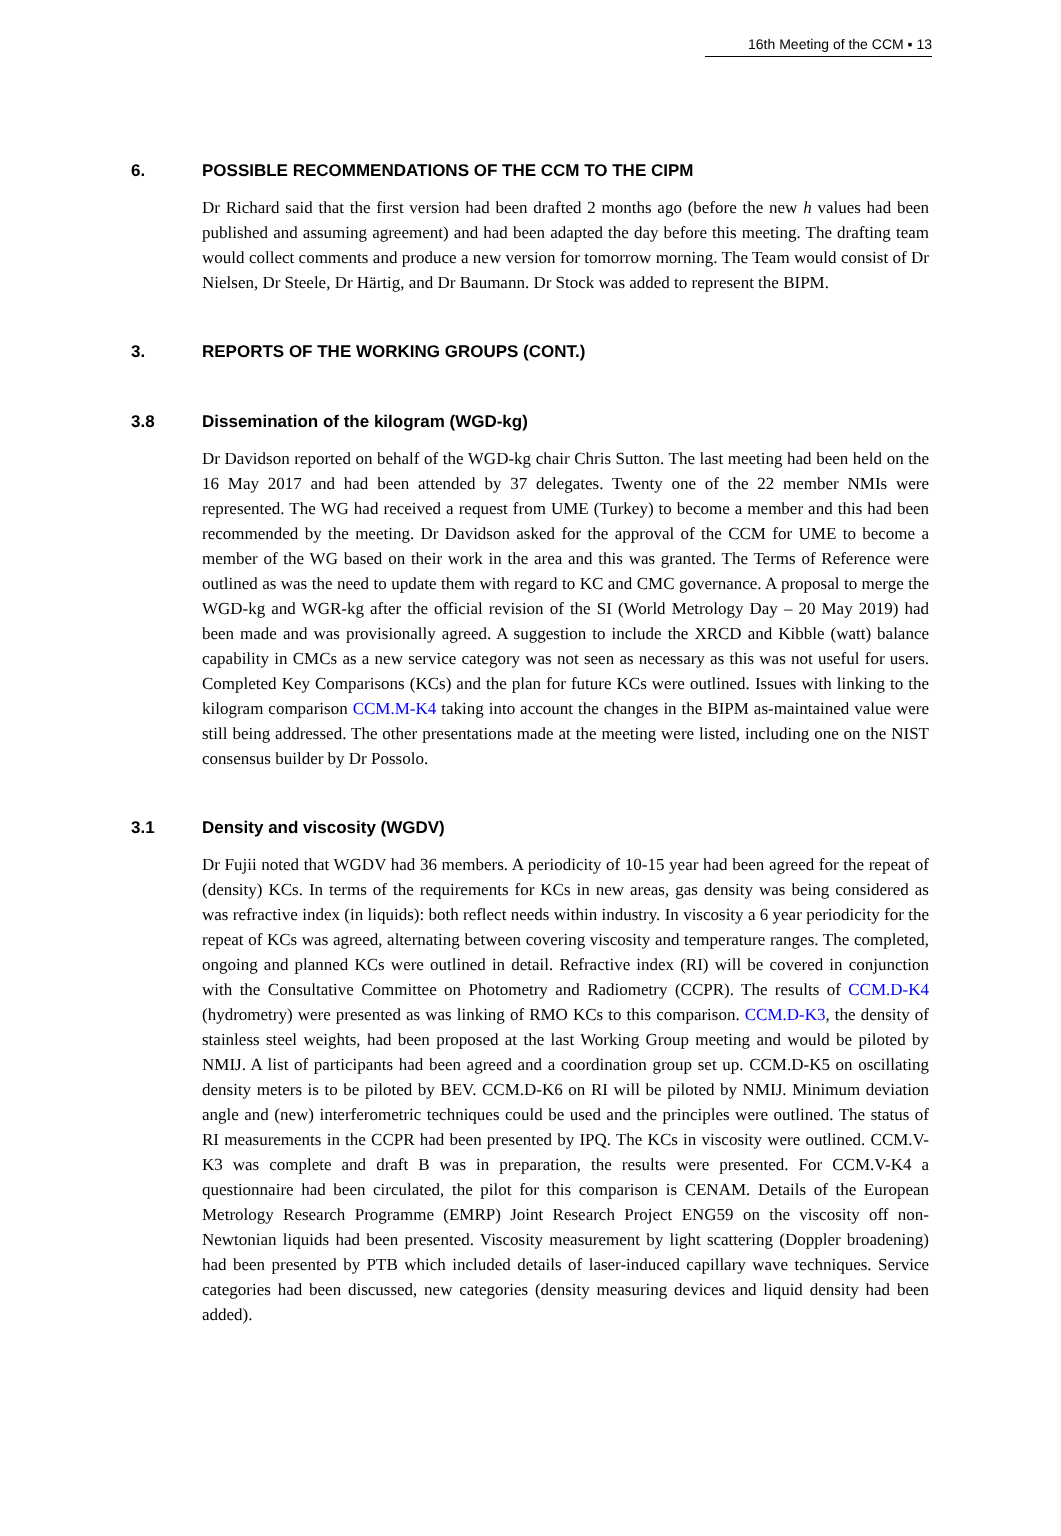16th Meeting of the CCM ▪ 13
6. POSSIBLE RECOMMENDATIONS OF THE CCM TO THE CIPM
Dr Richard said that the first version had been drafted 2 months ago (before the new h values had been published and assuming agreement) and had been adapted the day before this meeting. The drafting team would collect comments and produce a new version for tomorrow morning. The Team would consist of Dr Nielsen, Dr Steele, Dr Härtig, and Dr Baumann. Dr Stock was added to represent the BIPM.
3. REPORTS OF THE WORKING GROUPS (CONT.)
3.8 Dissemination of the kilogram (WGD-kg)
Dr Davidson reported on behalf of the WGD-kg chair Chris Sutton. The last meeting had been held on the 16 May 2017 and had been attended by 37 delegates. Twenty one of the 22 member NMIs were represented. The WG had received a request from UME (Turkey) to become a member and this had been recommended by the meeting. Dr Davidson asked for the approval of the CCM for UME to become a member of the WG based on their work in the area and this was granted. The Terms of Reference were outlined as was the need to update them with regard to KC and CMC governance. A proposal to merge the WGD-kg and WGR-kg after the official revision of the SI (World Metrology Day – 20 May 2019) had been made and was provisionally agreed. A suggestion to include the XRCD and Kibble (watt) balance capability in CMCs as a new service category was not seen as necessary as this was not useful for users. Completed Key Comparisons (KCs) and the plan for future KCs were outlined. Issues with linking to the kilogram comparison CCM.M-K4 taking into account the changes in the BIPM as-maintained value were still being addressed. The other presentations made at the meeting were listed, including one on the NIST consensus builder by Dr Possolo.
3.1 Density and viscosity (WGDV)
Dr Fujii noted that WGDV had 36 members. A periodicity of 10-15 year had been agreed for the repeat of (density) KCs. In terms of the requirements for KCs in new areas, gas density was being considered as was refractive index (in liquids): both reflect needs within industry. In viscosity a 6 year periodicity for the repeat of KCs was agreed, alternating between covering viscosity and temperature ranges. The completed, ongoing and planned KCs were outlined in detail. Refractive index (RI) will be covered in conjunction with the Consultative Committee on Photometry and Radiometry (CCPR). The results of CCM.D-K4 (hydrometry) were presented as was linking of RMO KCs to this comparison. CCM.D-K3, the density of stainless steel weights, had been proposed at the last Working Group meeting and would be piloted by NMIJ. A list of participants had been agreed and a coordination group set up. CCM.D-K5 on oscillating density meters is to be piloted by BEV. CCM.D-K6 on RI will be piloted by NMIJ. Minimum deviation angle and (new) interferometric techniques could be used and the principles were outlined. The status of RI measurements in the CCPR had been presented by IPQ. The KCs in viscosity were outlined. CCM.V-K3 was complete and draft B was in preparation, the results were presented. For CCM.V-K4 a questionnaire had been circulated, the pilot for this comparison is CENAM. Details of the European Metrology Research Programme (EMRP) Joint Research Project ENG59 on the viscosity off non-Newtonian liquids had been presented. Viscosity measurement by light scattering (Doppler broadening) had been presented by PTB which included details of laser-induced capillary wave techniques. Service categories had been discussed, new categories (density measuring devices and liquid density had been added).